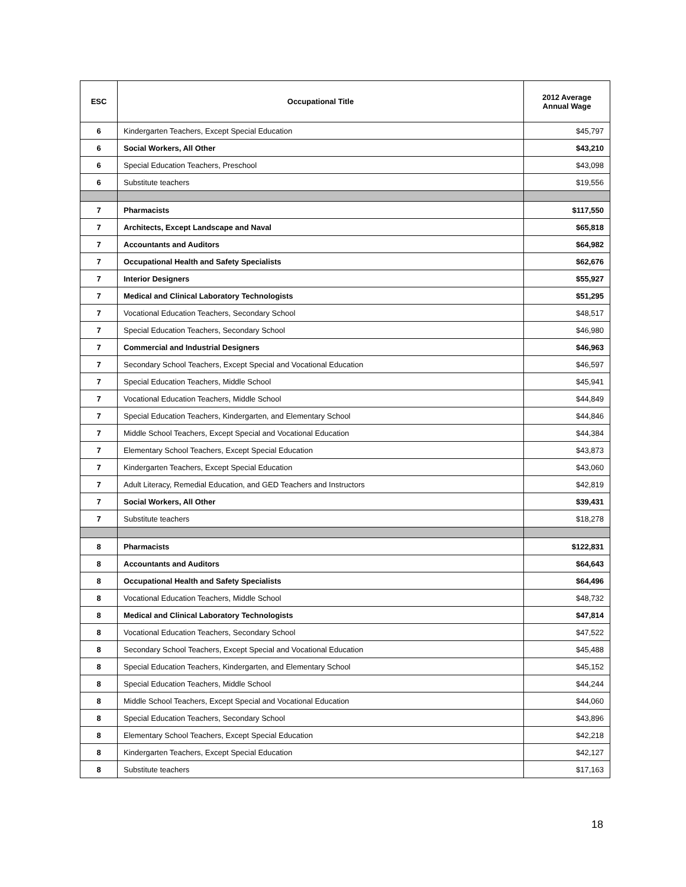| ESC | Occupational Title | 2012 Average Annual Wage |
| --- | --- | --- |
| 6 | Kindergarten Teachers, Except Special Education | $45,797 |
| 6 | Social Workers, All Other | $43,210 |
| 6 | Special Education Teachers, Preschool | $43,098 |
| 6 | Substitute teachers | $19,556 |
| 7 | Pharmacists | $117,550 |
| 7 | Architects, Except Landscape and Naval | $65,818 |
| 7 | Accountants and Auditors | $64,982 |
| 7 | Occupational Health and Safety Specialists | $62,676 |
| 7 | Interior Designers | $55,927 |
| 7 | Medical and Clinical Laboratory Technologists | $51,295 |
| 7 | Vocational Education Teachers, Secondary School | $48,517 |
| 7 | Special Education Teachers, Secondary School | $46,980 |
| 7 | Commercial and Industrial Designers | $46,963 |
| 7 | Secondary School Teachers, Except Special and Vocational Education | $46,597 |
| 7 | Special Education Teachers, Middle School | $45,941 |
| 7 | Vocational Education Teachers, Middle School | $44,849 |
| 7 | Special Education Teachers, Kindergarten, and Elementary School | $44,846 |
| 7 | Middle School Teachers, Except Special and Vocational Education | $44,384 |
| 7 | Elementary School Teachers, Except Special Education | $43,873 |
| 7 | Kindergarten Teachers, Except Special Education | $43,060 |
| 7 | Adult Literacy, Remedial Education, and GED Teachers and Instructors | $42,819 |
| 7 | Social Workers, All Other | $39,431 |
| 7 | Substitute teachers | $18,278 |
| 8 | Pharmacists | $122,831 |
| 8 | Accountants and Auditors | $64,643 |
| 8 | Occupational Health and Safety Specialists | $64,496 |
| 8 | Vocational Education Teachers, Middle School | $48,732 |
| 8 | Medical and Clinical Laboratory Technologists | $47,814 |
| 8 | Vocational Education Teachers, Secondary School | $47,522 |
| 8 | Secondary School Teachers, Except Special and Vocational Education | $45,488 |
| 8 | Special Education Teachers, Kindergarten, and Elementary School | $45,152 |
| 8 | Special Education Teachers, Middle School | $44,244 |
| 8 | Middle School Teachers, Except Special and Vocational Education | $44,060 |
| 8 | Special Education Teachers, Secondary School | $43,896 |
| 8 | Elementary School Teachers, Except Special Education | $42,218 |
| 8 | Kindergarten Teachers, Except Special Education | $42,127 |
| 8 | Substitute teachers | $17,163 |
18